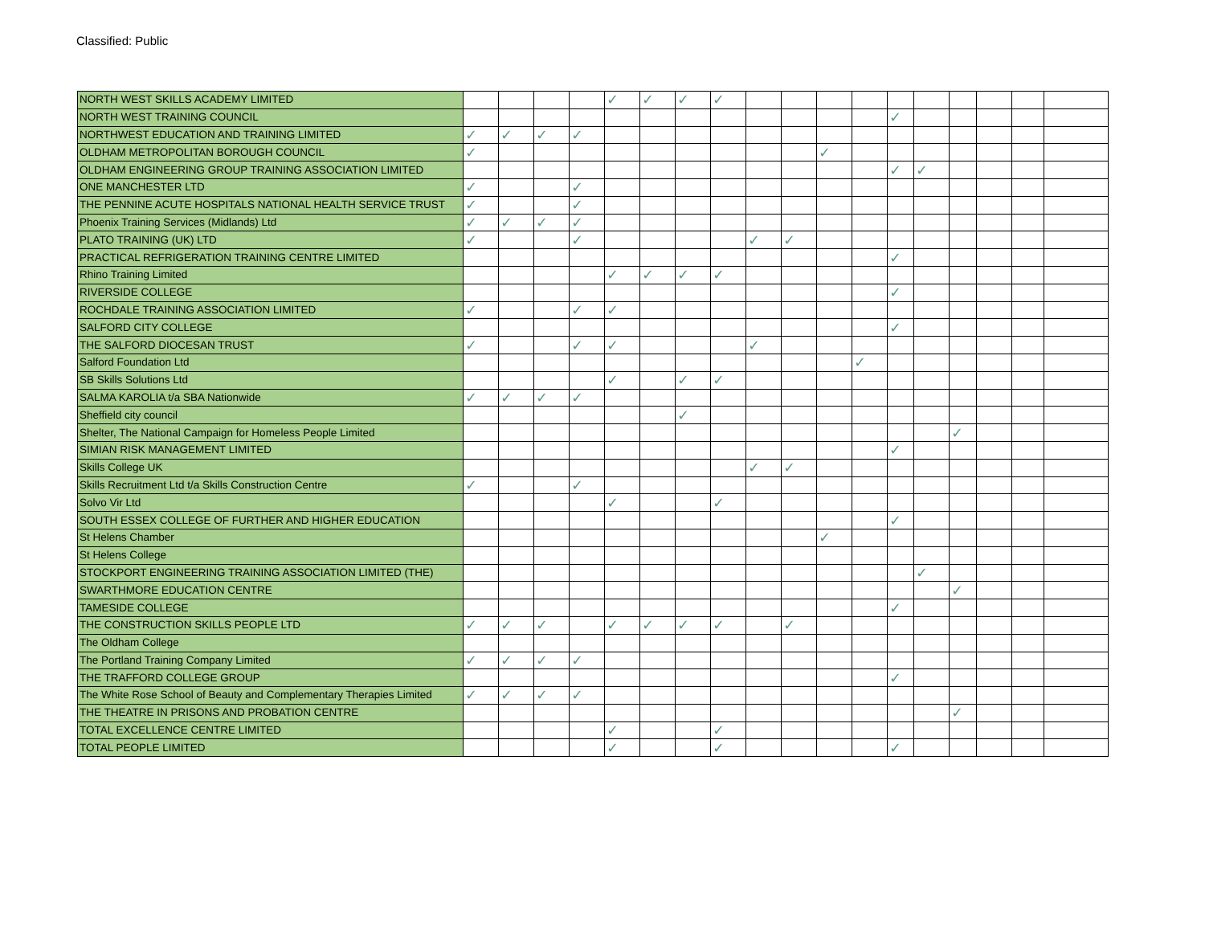Classified: Public
| NORTH WEST SKILLS ACADEMY LIMITED | | | | | ✓ | ✓ | ✓ | ✓ | | | | | | | | | | |
| NORTH WEST TRAINING COUNCIL | | | | | | | | | | | | | ✓ | | | | | |
| NORTHWEST EDUCATION AND TRAINING LIMITED | ✓ | ✓ | ✓ | ✓ | | | | | | | | | | | | | | |
| OLDHAM METROPOLITAN BOROUGH COUNCIL | ✓ | | | | | | | | | | ✓ | | | | | | | |
| OLDHAM ENGINEERING GROUP TRAINING ASSOCIATION LIMITED | | | | | | | | | | | | | ✓ | ✓ | | | | |
| ONE MANCHESTER LTD | ✓ | | | ✓ | | | | | | | | | | | | | | |
| THE PENNINE ACUTE HOSPITALS NATIONAL HEALTH SERVICE TRUST | ✓ | | | ✓ | | | | | | | | | | | | | | |
| Phoenix Training Services (Midlands) Ltd | ✓ | ✓ | ✓ | ✓ | | | | | | | | | | | | | | |
| PLATO TRAINING (UK) LTD | ✓ | | | ✓ | | | | | ✓ | ✓ | | | | | | | | |
| PRACTICAL REFRIGERATION TRAINING CENTRE LIMITED | | | | | | | | | | | | | ✓ | | | | | |
| Rhino Training Limited | | | | | ✓ | ✓ | ✓ | ✓ | | | | | | | | | | |
| RIVERSIDE COLLEGE | | | | | | | | | | | | | ✓ | | | | | |
| ROCHDALE TRAINING ASSOCIATION LIMITED | ✓ | | | ✓ | ✓ | | | | | | | | | | | | | |
| SALFORD CITY COLLEGE | | | | | | | | | | | | | ✓ | | | | | |
| THE SALFORD DIOCESAN TRUST | ✓ | | | ✓ | ✓ | | | | ✓ | | | | | | | | | |
| Salford Foundation Ltd | | | | | | | | | | | | ✓ | | | | | | |
| SB Skills Solutions Ltd | | | | | ✓ | | ✓ | ✓ | | | | | | | | | | |
| SALMA KAROLIA t/a SBA Nationwide | ✓ | ✓ | ✓ | ✓ | | | | | | | | | | | | | | |
| Sheffield city council | | | | | | | ✓ | | | | | | | | | | | |
| Shelter, The National Campaign for Homeless People Limited | | | | | | | | | | | | | | | ✓ | | | |
| SIMIAN RISK MANAGEMENT LIMITED | | | | | | | | | | | | | ✓ | | | | | |
| Skills College UK | | | | | | | | | ✓ | ✓ | | | | | | | | |
| Skills Recruitment Ltd t/a Skills Construction Centre | ✓ | | | ✓ | | | | | | | | | | | | | | |
| Solvo Vir Ltd | | | | | ✓ | | | ✓ | | | | | | | | | | |
| SOUTH ESSEX COLLEGE OF FURTHER AND HIGHER EDUCATION | | | | | | | | | | | | | ✓ | | | | | |
| St Helens Chamber | | | | | | | | | | | ✓ | | | | | | | |
| St Helens College | | | | | | | | | | | | | | | | | | |
| STOCKPORT ENGINEERING TRAINING ASSOCIATION LIMITED (THE) | | | | | | | | | | | | | | ✓ | | | | |
| SWARTHMORE EDUCATION CENTRE | | | | | | | | | | | | | | | ✓ | | | |
| TAMESIDE COLLEGE | | | | | | | | | | | | | ✓ | | | | | |
| THE CONSTRUCTION SKILLS PEOPLE LTD | ✓ | ✓ | ✓ | | ✓ | ✓ | ✓ | ✓ | | ✓ | | | | | | | | |
| The Oldham College | | | | | | | | | | | | | | | | | | |
| The Portland Training Company Limited | ✓ | ✓ | ✓ | ✓ | | | | | | | | | | | | | | |
| THE TRAFFORD COLLEGE GROUP | | | | | | | | | | | | | ✓ | | | | | |
| The White Rose School of Beauty and Complementary Therapies Limited | ✓ | ✓ | ✓ | ✓ | | | | | | | | | | | | | | |
| THE THEATRE IN PRISONS AND PROBATION CENTRE | | | | | | | | | | | | | | | ✓ | | | |
| TOTAL EXCELLENCE CENTRE LIMITED | | | | | ✓ | | | ✓ | | | | | | | | | | |
| TOTAL PEOPLE LIMITED | | | | | ✓ | | | ✓ | | | | | ✓ | | | | | |